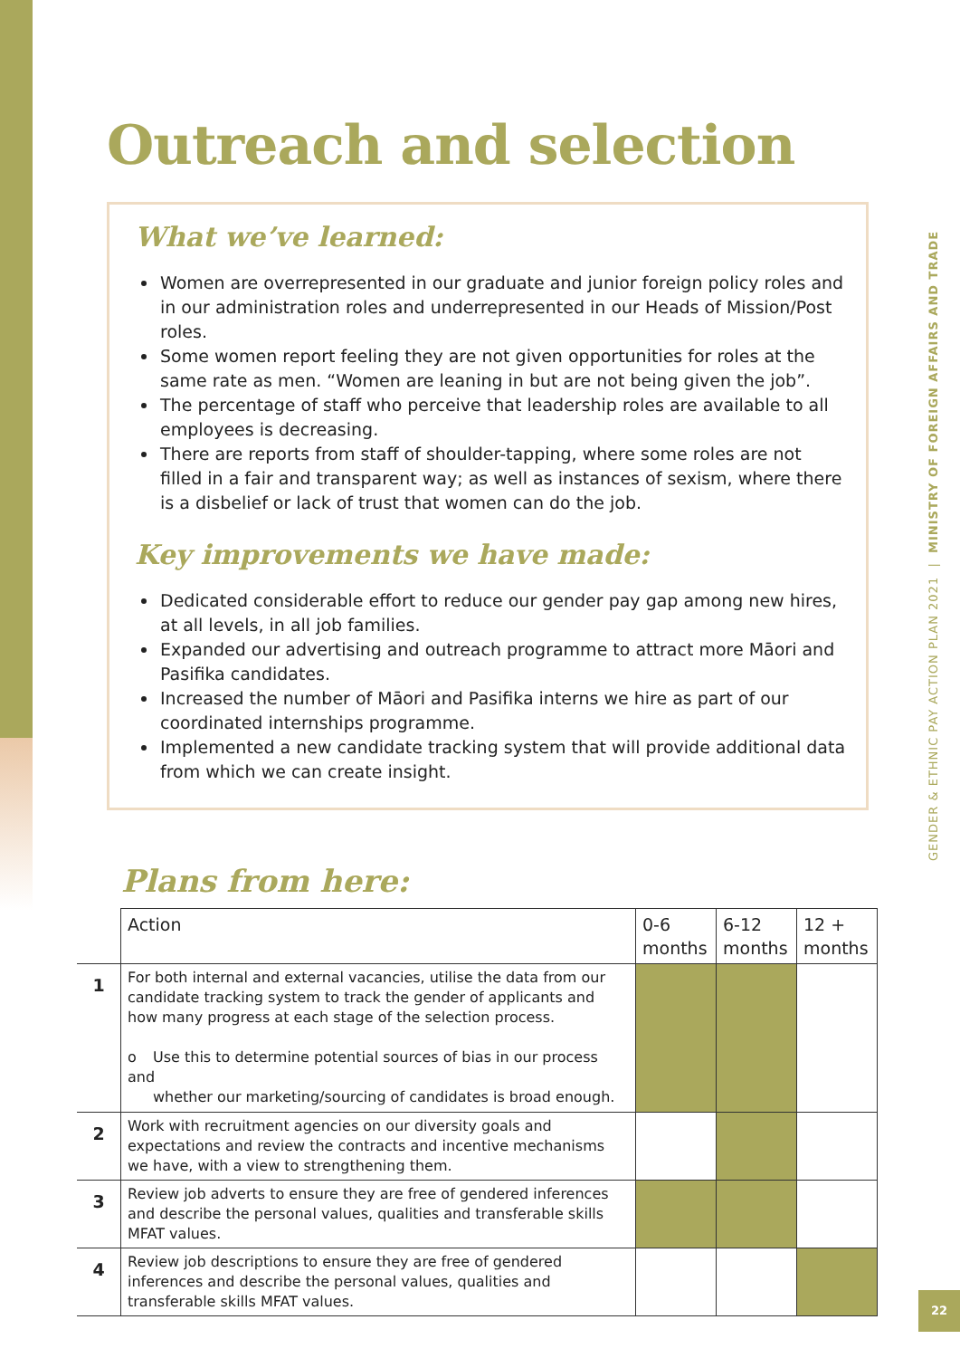GENDER & ETHNIC PAY ACTION PLAN 2021 | MINISTRY OF FOREIGN AFFAIRS AND TRADE
Outreach and selection
What we’ve learned:
Women are overrepresented in our graduate and junior foreign policy roles and in our administration roles and underrepresented in our Heads of Mission/Post roles.
Some women report feeling they are not given opportunities for roles at the same rate as men. “Women are leaning in but are not being given the job”.
The percentage of staff who perceive that leadership roles are available to all employees is decreasing.
There are reports from staff of shoulder-tapping, where some roles are not filled in a fair and transparent way; as well as instances of sexism, where there is a disbelief or lack of trust that women can do the job.
Key improvements we have made:
Dedicated considerable effort to reduce our gender pay gap among new hires, at all levels, in all job families.
Expanded our advertising and outreach programme to attract more Māori and Pasifika candidates.
Increased the number of Māori and Pasifika interns we hire as part of our coordinated internships programme.
Implemented a new candidate tracking system that will provide additional data from which we can create insight.
Plans from here:
| | Action | 0-6 months | 6-12 months | 12 + months |
| 1 | For both internal and external vacancies, utilise the data from our candidate tracking system to track the gender of applicants and how many progress at each stage of the selection process. o Use this to determine potential sources of bias in our process and whether our marketing/sourcing of candidates is broad enough. | | | |
| 2 | Work with recruitment agencies on our diversity goals and expectations and review the contracts and incentive mechanisms we have, with a view to strengthening them. | | | |
| 3 | Review job adverts to ensure they are free of gendered inferences and describe the personal values, qualities and transferable skills MFAT values. | | | |
| 4 | Review job descriptions to ensure they are free of gendered inferences and describe the personal values, qualities and transferable skills MFAT values. | | | |
22